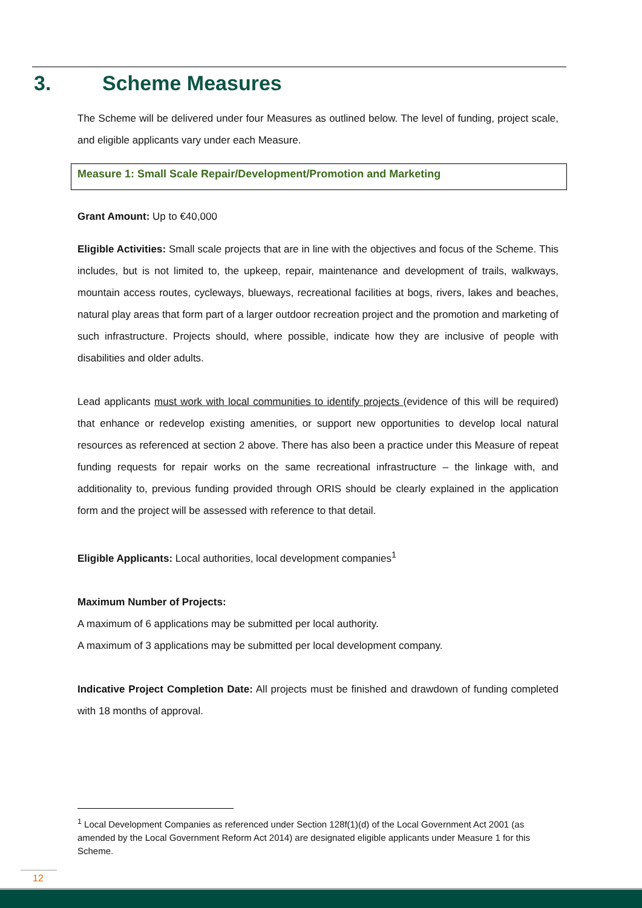3. Scheme Measures
The Scheme will be delivered under four Measures as outlined below. The level of funding, project scale, and eligible applicants vary under each Measure.
Measure 1: Small Scale Repair/Development/Promotion and Marketing
Grant Amount: Up to €40,000
Eligible Activities: Small scale projects that are in line with the objectives and focus of the Scheme. This includes, but is not limited to, the upkeep, repair, maintenance and development of trails, walkways, mountain access routes, cycleways, blueways, recreational facilities at bogs, rivers, lakes and beaches, natural play areas that form part of a larger outdoor recreation project and the promotion and marketing of such infrastructure. Projects should, where possible, indicate how they are inclusive of people with disabilities and older adults.
Lead applicants must work with local communities to identify projects (evidence of this will be required) that enhance or redevelop existing amenities, or support new opportunities to develop local natural resources as referenced at section 2 above. There has also been a practice under this Measure of repeat funding requests for repair works on the same recreational infrastructure – the linkage with, and additionality to, previous funding provided through ORIS should be clearly explained in the application form and the project will be assessed with reference to that detail.
Eligible Applicants: Local authorities, local development companies<sup>1</sup>
Maximum Number of Projects:
A maximum of 6 applications may be submitted per local authority.
A maximum of 3 applications may be submitted per local development company.
Indicative Project Completion Date: All projects must be finished and drawdown of funding completed with 18 months of approval.
<sup>1</sup> Local Development Companies as referenced under Section 128f(1)(d) of the Local Government Act 2001 (as amended by the Local Government Reform Act 2014) are designated eligible applicants under Measure 1 for this Scheme.
12